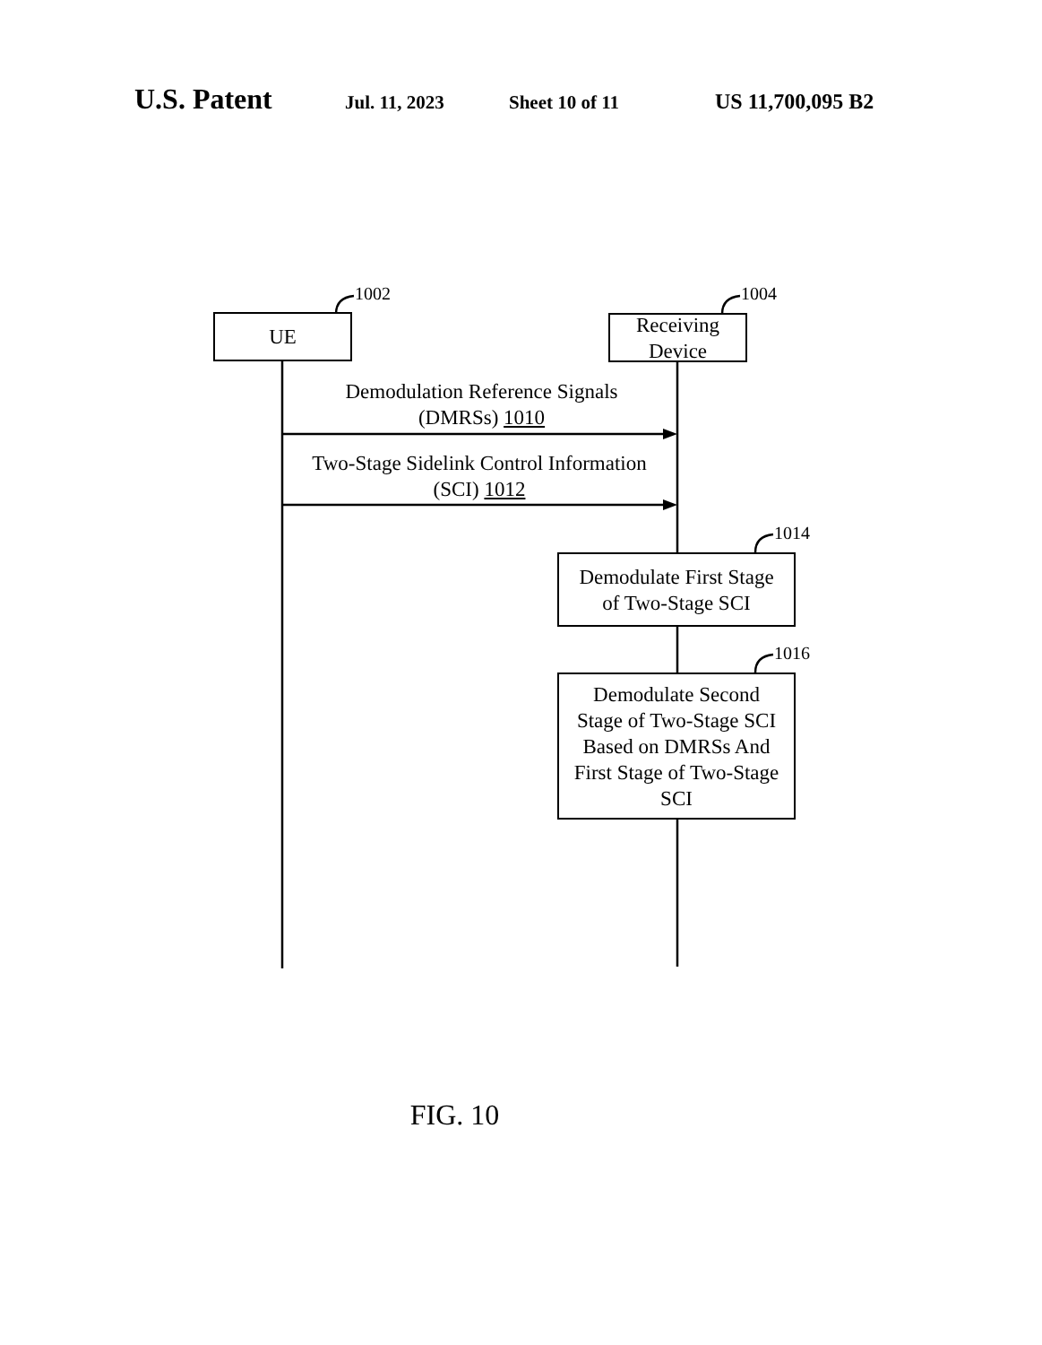U.S. Patent Jul. 11, 2023 Sheet 10 of 11 US 11,700,095 B2
1002 1004
UE
Receiving
Device
Demodulation Reference Signals
(DMRSs) 1010
Two-Stage Sidelink Control Information
(SCI) 1012
1014
Demodulate First Stage
of Two-Stage SCI
1016
Demodulate Second
Stage of Two-Stage SCI
Based on DMRSs And
First Stage of Two-Stage
SCI
FIG. 10